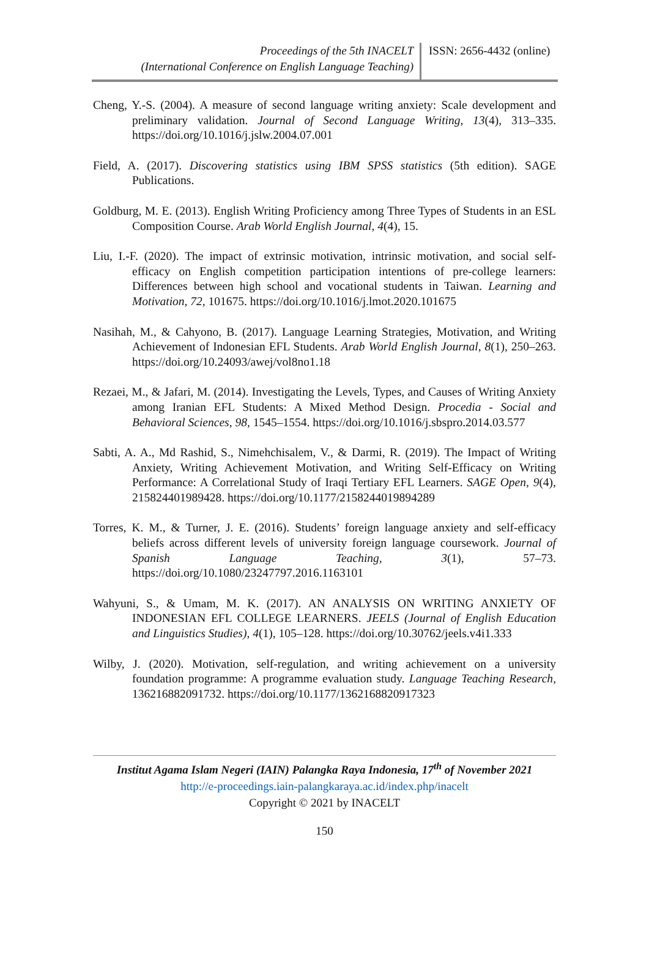Proceedings of the 5th INACELT
(International Conference on English Language Teaching)
ISSN: 2656-4432 (online)
Cheng, Y.-S. (2004). A measure of second language writing anxiety: Scale development and preliminary validation. Journal of Second Language Writing, 13(4), 313–335. https://doi.org/10.1016/j.jslw.2004.07.001
Field, A. (2017). Discovering statistics using IBM SPSS statistics (5th edition). SAGE Publications.
Goldburg, M. E. (2013). English Writing Proficiency among Three Types of Students in an ESL Composition Course. Arab World English Journal, 4(4), 15.
Liu, I.-F. (2020). The impact of extrinsic motivation, intrinsic motivation, and social self-efficacy on English competition participation intentions of pre-college learners: Differences between high school and vocational students in Taiwan. Learning and Motivation, 72, 101675. https://doi.org/10.1016/j.lmot.2020.101675
Nasihah, M., & Cahyono, B. (2017). Language Learning Strategies, Motivation, and Writing Achievement of Indonesian EFL Students. Arab World English Journal, 8(1), 250–263. https://doi.org/10.24093/awej/vol8no1.18
Rezaei, M., & Jafari, M. (2014). Investigating the Levels, Types, and Causes of Writing Anxiety among Iranian EFL Students: A Mixed Method Design. Procedia - Social and Behavioral Sciences, 98, 1545–1554. https://doi.org/10.1016/j.sbspro.2014.03.577
Sabti, A. A., Md Rashid, S., Nimehchisalem, V., & Darmi, R. (2019). The Impact of Writing Anxiety, Writing Achievement Motivation, and Writing Self-Efficacy on Writing Performance: A Correlational Study of Iraqi Tertiary EFL Learners. SAGE Open, 9(4), 215824401989428. https://doi.org/10.1177/2158244019894289
Torres, K. M., & Turner, J. E. (2016). Students’ foreign language anxiety and self-efficacy beliefs across different levels of university foreign language coursework. Journal of Spanish Language Teaching, 3(1), 57–73. https://doi.org/10.1080/23247797.2016.1163101
Wahyuni, S., & Umam, M. K. (2017). AN ANALYSIS ON WRITING ANXIETY OF INDONESIAN EFL COLLEGE LEARNERS. JEELS (Journal of English Education and Linguistics Studies), 4(1), 105–128. https://doi.org/10.30762/jeels.v4i1.333
Wilby, J. (2020). Motivation, self-regulation, and writing achievement on a university foundation programme: A programme evaluation study. Language Teaching Research, 136216882091732. https://doi.org/10.1177/1362168820917323
Institut Agama Islam Negeri (IAIN) Palangka Raya Indonesia, 17<sup>th</sup> of November 2021
http://e-proceedings.iain-palangkaraya.ac.id/index.php/inacelt
Copyright © 2021 by INACELT
150